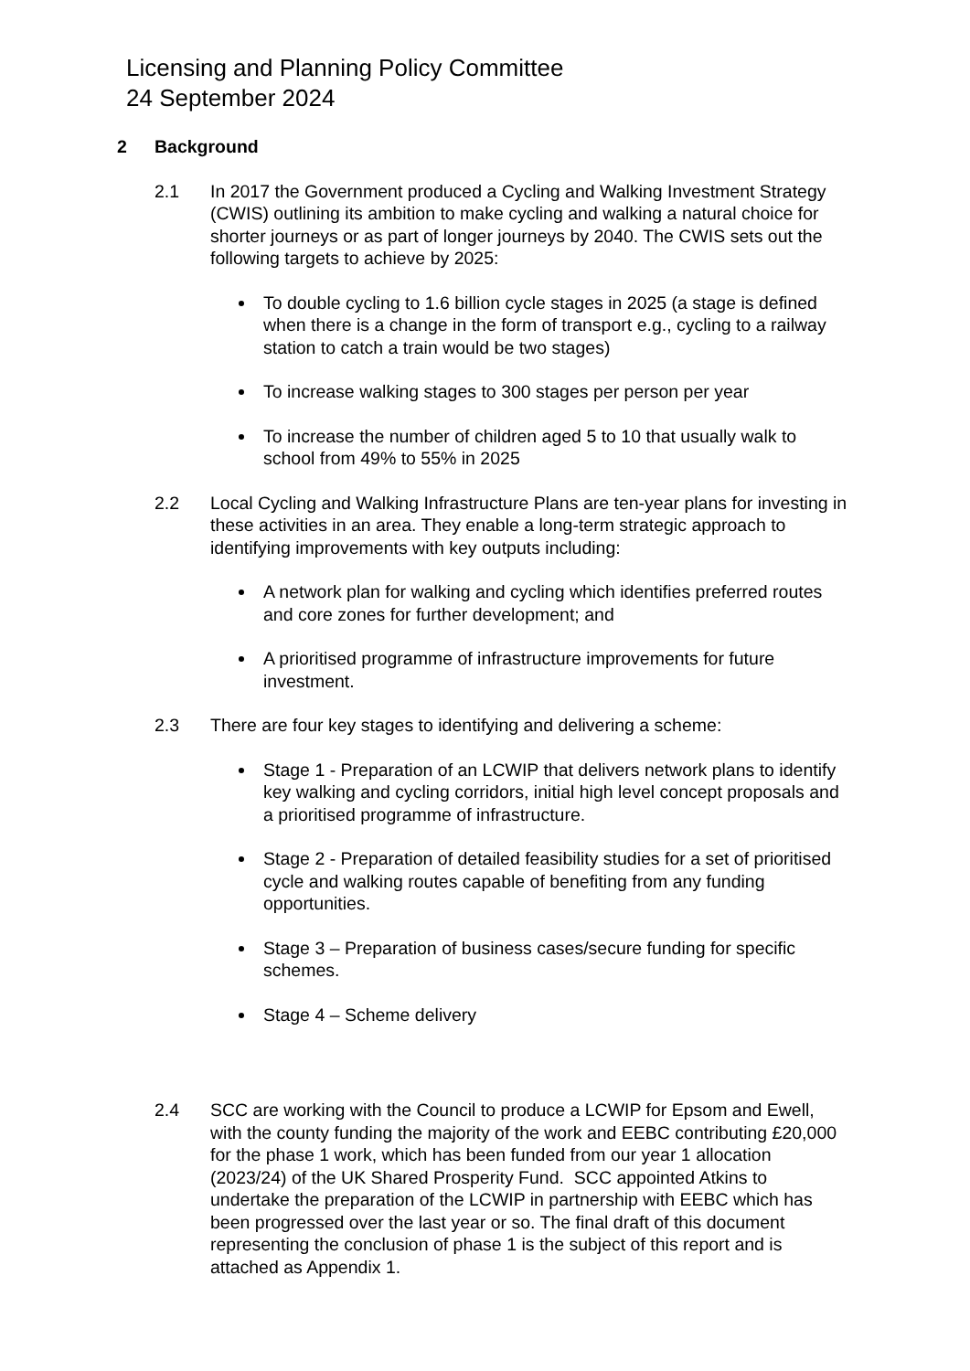Licensing and Planning Policy Committee
24 September 2024
2 Background
2.1 In 2017 the Government produced a Cycling and Walking Investment Strategy (CWIS) outlining its ambition to make cycling and walking a natural choice for shorter journeys or as part of longer journeys by 2040. The CWIS sets out the following targets to achieve by 2025:
To double cycling to 1.6 billion cycle stages in 2025 (a stage is defined when there is a change in the form of transport e.g., cycling to a railway station to catch a train would be two stages)
To increase walking stages to 300 stages per person per year
To increase the number of children aged 5 to 10 that usually walk to school from 49% to 55% in 2025
2.2 Local Cycling and Walking Infrastructure Plans are ten-year plans for investing in these activities in an area. They enable a long-term strategic approach to identifying improvements with key outputs including:
A network plan for walking and cycling which identifies preferred routes and core zones for further development; and
A prioritised programme of infrastructure improvements for future investment.
2.3 There are four key stages to identifying and delivering a scheme:
Stage 1 - Preparation of an LCWIP that delivers network plans to identify key walking and cycling corridors, initial high level concept proposals and a prioritised programme of infrastructure.
Stage 2 - Preparation of detailed feasibility studies for a set of prioritised cycle and walking routes capable of benefiting from any funding opportunities.
Stage 3 – Preparation of business cases/secure funding for specific schemes.
Stage 4 – Scheme delivery
2.4 SCC are working with the Council to produce a LCWIP for Epsom and Ewell, with the county funding the majority of the work and EEBC contributing £20,000 for the phase 1 work, which has been funded from our year 1 allocation (2023/24) of the UK Shared Prosperity Fund. SCC appointed Atkins to undertake the preparation of the LCWIP in partnership with EEBC which has been progressed over the last year or so. The final draft of this document representing the conclusion of phase 1 is the subject of this report and is attached as Appendix 1.